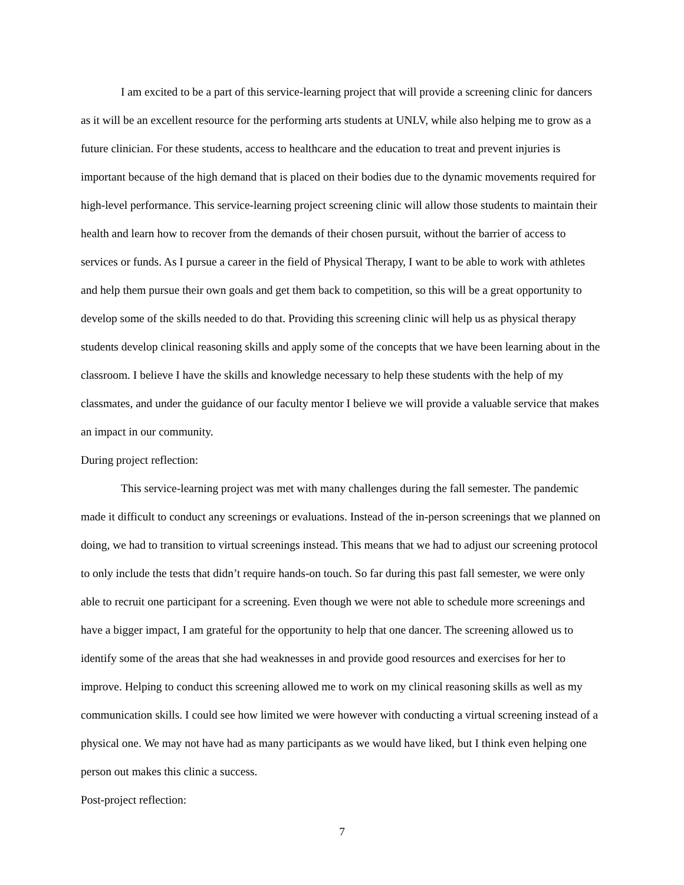I am excited to be a part of this service-learning project that will provide a screening clinic for dancers as it will be an excellent resource for the performing arts students at UNLV, while also helping me to grow as a future clinician. For these students, access to healthcare and the education to treat and prevent injuries is important because of the high demand that is placed on their bodies due to the dynamic movements required for high-level performance. This service-learning project screening clinic will allow those students to maintain their health and learn how to recover from the demands of their chosen pursuit, without the barrier of access to services or funds. As I pursue a career in the field of Physical Therapy, I want to be able to work with athletes and help them pursue their own goals and get them back to competition, so this will be a great opportunity to develop some of the skills needed to do that. Providing this screening clinic will help us as physical therapy students develop clinical reasoning skills and apply some of the concepts that we have been learning about in the classroom. I believe I have the skills and knowledge necessary to help these students with the help of my classmates, and under the guidance of our faculty mentor I believe we will provide a valuable service that makes an impact in our community.
During project reflection:
This service-learning project was met with many challenges during the fall semester. The pandemic made it difficult to conduct any screenings or evaluations. Instead of the in-person screenings that we planned on doing, we had to transition to virtual screenings instead. This means that we had to adjust our screening protocol to only include the tests that didn’t require hands-on touch. So far during this past fall semester, we were only able to recruit one participant for a screening. Even though we were not able to schedule more screenings and have a bigger impact, I am grateful for the opportunity to help that one dancer. The screening allowed us to identify some of the areas that she had weaknesses in and provide good resources and exercises for her to improve. Helping to conduct this screening allowed me to work on my clinical reasoning skills as well as my communication skills. I could see how limited we were however with conducting a virtual screening instead of a physical one. We may not have had as many participants as we would have liked, but I think even helping one person out makes this clinic a success.
Post-project reflection:
7